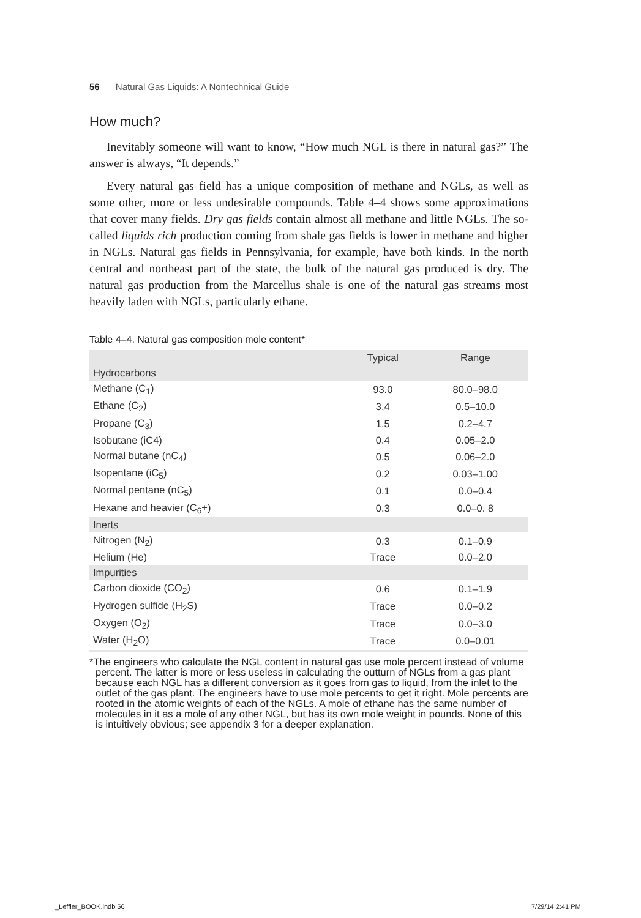56 Natural Gas Liquids: A Nontechnical Guide
How much?
Inevitably someone will want to know, “How much NGL is there in natural gas?” The answer is always, “It depends.”
Every natural gas field has a unique composition of methane and NGLs, as well as some other, more or less undesirable compounds. Table 4–4 shows some approximations that cover many fields. Dry gas fields contain almost all methane and little NGLs. The so-called liquids rich production coming from shale gas fields is lower in methane and higher in NGLs. Natural gas fields in Pennsylvania, for example, have both kinds. In the north central and northeast part of the state, the bulk of the natural gas produced is dry. The natural gas production from the Marcellus shale is one of the natural gas streams most heavily laden with NGLs, particularly ethane.
Table 4–4. Natural gas composition mole content*
| | Typical | Range |
| --- | --- | --- |
| Hydrocarbons | | |
| Methane (C<sub>1</sub>) | 93.0 | 80.0–98.0 |
| Ethane (C<sub>2</sub>) | 3.4 | 0.5–10.0 |
| Propane (C<sub>3</sub>) | 1.5 | 0.2–4.7 |
| Isobutane (iC4) | 0.4 | 0.05–2.0 |
| Normal butane (nC<sub>4</sub>) | 0.5 | 0.06–2.0 |
| Isopentane (iC<sub>5</sub>) | 0.2 | 0.03–1.00 |
| Normal pentane (nC<sub>5</sub>) | 0.1 | 0.0–0.4 |
| Hexane and heavier (C<sub>6</sub>+) | 0.3 | 0.0–0. 8 |
| Inerts | | |
| Nitrogen (N<sub>2</sub>) | 0.3 | 0.1–0.9 |
| Helium (He) | Trace | 0.0–2.0 |
| Impurities | | |
| Carbon dioxide (CO<sub>2</sub>) | 0.6 | 0.1–1.9 |
| Hydrogen sulfide (H<sub>2</sub>S) | Trace | 0.0–0.2 |
| Oxygen (O<sub>2</sub>) | Trace | 0.0–3.0 |
| Water (H<sub>2</sub>O) | Trace | 0.0–0.01 |
*The engineers who calculate the NGL content in natural gas use mole percent instead of volume percent. The latter is more or less useless in calculating the outturn of NGLs from a gas plant because each NGL has a different conversion as it goes from gas to liquid, from the inlet to the outlet of the gas plant. The engineers have to use mole percents to get it right. Mole percents are rooted in the atomic weights of each of the NGLs. A mole of ethane has the same number of molecules in it as a mole of any other NGL, but has its own mole weight in pounds. None of this is intuitively obvious; see appendix 3 for a deeper explanation.
_Leffler_BOOK.indb 56 7/29/14 2:41 PM